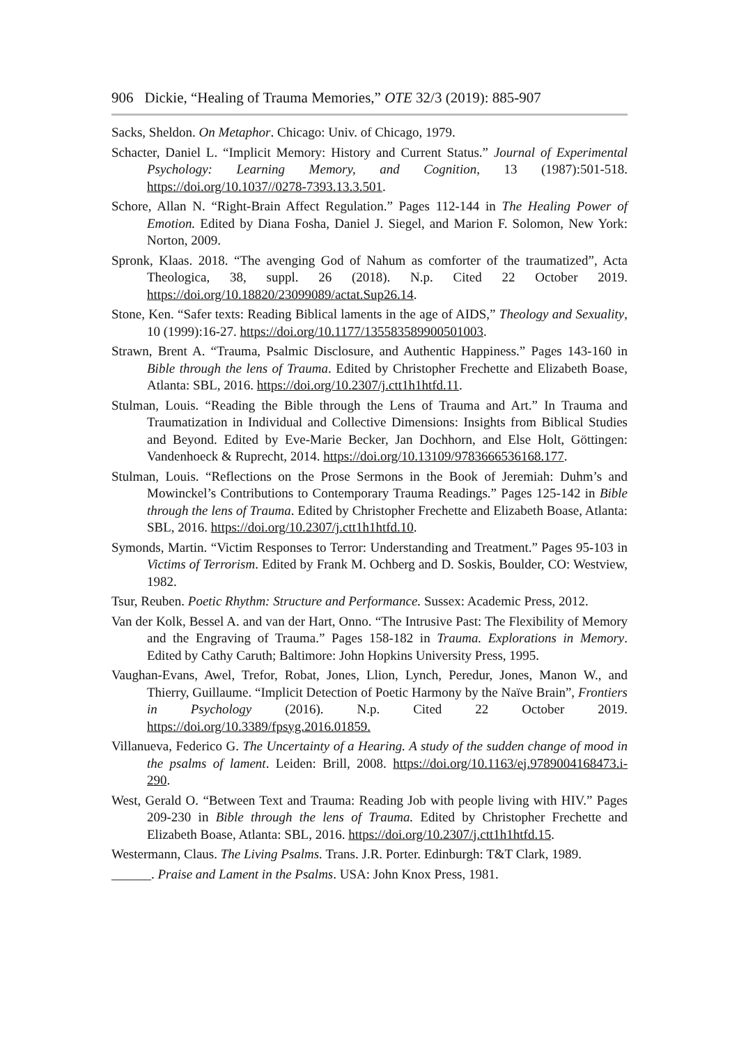906 Dickie, “Healing of Trauma Memories,” OTE 32/3 (2019): 885-907
Sacks, Sheldon. On Metaphor. Chicago: Univ. of Chicago, 1979.
Schacter, Daniel L. “Implicit Memory: History and Current Status.” Journal of Experimental Psychology: Learning Memory, and Cognition, 13 (1987):501-518. https://doi.org/10.1037//0278-7393.13.3.501.
Schore, Allan N. “Right-Brain Affect Regulation.” Pages 112-144 in The Healing Power of Emotion. Edited by Diana Fosha, Daniel J. Siegel, and Marion F. Solomon, New York: Norton, 2009.
Spronk, Klaas. 2018. “The avenging God of Nahum as comforter of the traumatized”, Acta Theologica, 38, suppl. 26 (2018). N.p. Cited 22 October 2019. https://doi.org/10.18820/23099089/actat.Sup26.14.
Stone, Ken. “Safer texts: Reading Biblical laments in the age of AIDS,” Theology and Sexuality, 10 (1999):16-27. https://doi.org/10.1177/135583589900501003.
Strawn, Brent A. “Trauma, Psalmic Disclosure, and Authentic Happiness.” Pages 143-160 in Bible through the lens of Trauma. Edited by Christopher Frechette and Elizabeth Boase, Atlanta: SBL, 2016. https://doi.org/10.2307/j.ctt1h1htfd.11.
Stulman, Louis. “Reading the Bible through the Lens of Trauma and Art.” In Trauma and Traumatization in Individual and Collective Dimensions: Insights from Biblical Studies and Beyond. Edited by Eve-Marie Becker, Jan Dochhorn, and Else Holt, Göttingen: Vandenhoeck & Ruprecht, 2014. https://doi.org/10.13109/9783666536168.177.
Stulman, Louis. “Reflections on the Prose Sermons in the Book of Jeremiah: Duhm’s and Mowinckel’s Contributions to Contemporary Trauma Readings.” Pages 125-142 in Bible through the lens of Trauma. Edited by Christopher Frechette and Elizabeth Boase, Atlanta: SBL, 2016. https://doi.org/10.2307/j.ctt1h1htfd.10.
Symonds, Martin. “Victim Responses to Terror: Understanding and Treatment.” Pages 95-103 in Victims of Terrorism. Edited by Frank M. Ochberg and D. Soskis, Boulder, CO: Westview, 1982.
Tsur, Reuben. Poetic Rhythm: Structure and Performance. Sussex: Academic Press, 2012.
Van der Kolk, Bessel A. and van der Hart, Onno. “The Intrusive Past: The Flexibility of Memory and the Engraving of Trauma.” Pages 158-182 in Trauma. Explorations in Memory. Edited by Cathy Caruth; Baltimore: John Hopkins University Press, 1995.
Vaughan-Evans, Awel, Trefor, Robat, Jones, Llion, Lynch, Peredur, Jones, Manon W., and Thierry, Guillaume. “Implicit Detection of Poetic Harmony by the Naïve Brain”, Frontiers in Psychology (2016). N.p. Cited 22 October 2019. https://doi.org/10.3389/fpsyg.2016.01859.
Villanueva, Federico G. The Uncertainty of a Hearing. A study of the sudden change of mood in the psalms of lament. Leiden: Brill, 2008. https://doi.org/10.1163/ej.9789004168473.i-290.
West, Gerald O. “Between Text and Trauma: Reading Job with people living with HIV.” Pages 209-230 in Bible through the lens of Trauma. Edited by Christopher Frechette and Elizabeth Boase, Atlanta: SBL, 2016. https://doi.org/10.2307/j.ctt1h1htfd.15.
Westermann, Claus. The Living Psalms. Trans. J.R. Porter. Edinburgh: T&T Clark, 1989.
______. Praise and Lament in the Psalms. USA: John Knox Press, 1981.